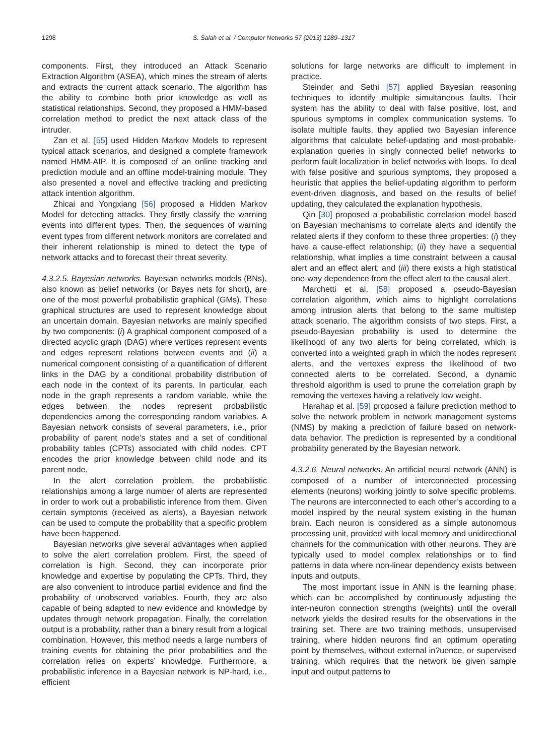1298 S. Salah et al. / Computer Networks 57 (2013) 1289–1317
components. First, they introduced an Attack Scenario Extraction Algorithm (ASEA), which mines the stream of alerts and extracts the current attack scenario. The algorithm has the ability to combine both prior knowledge as well as statistical relationships. Second, they proposed a HMM-based correlation method to predict the next attack class of the intruder.
Zan et al. [55] used Hidden Markov Models to represent typical attack scenarios, and designed a complete framework named HMM-AIP. It is composed of an online tracking and prediction module and an offline model-training module. They also presented a novel and effective tracking and predicting attack intention algorithm.
Zhicai and Yongxiang [56] proposed a Hidden Markov Model for detecting attacks. They firstly classify the warning events into different types. Then, the sequences of warning event types from different network monitors are correlated and their inherent relationship is mined to detect the type of network attacks and to forecast their threat severity.
4.3.2.5. Bayesian networks. Bayesian networks models (BNs), also known as belief networks (or Bayes nets for short), are one of the most powerful probabilistic graphical (GMs). These graphical structures are used to represent knowledge about an uncertain domain. Bayesian networks are mainly specified by two components: (i) A graphical component composed of a directed acyclic graph (DAG) where vertices represent events and edges represent relations between events and (ii) a numerical component consisting of a quantification of different links in the DAG by a conditional probability distribution of each node in the context of its parents. In particular, each node in the graph represents a random variable, while the edges between the nodes represent probabilistic dependencies among the corresponding random variables. A Bayesian network consists of several parameters, i.e., prior probability of parent node’s states and a set of conditional probability tables (CPTs) associated with child nodes. CPT encodes the prior knowledge between child node and its parent node.
In the alert correlation problem, the probabilistic relationships among a large number of alerts are represented in order to work out a probabilistic inference from them. Given certain symptoms (received as alerts), a Bayesian network can be used to compute the probability that a specific problem have been happened.
Bayesian networks give several advantages when applied to solve the alert correlation problem. First, the speed of correlation is high. Second, they can incorporate prior knowledge and expertise by populating the CPTs. Third, they are also convenient to introduce partial evidence and find the probability of unobserved variables. Fourth, they are also capable of being adapted to new evidence and knowledge by updates through network propagation. Finally, the correlation output is a probability, rather than a binary result from a logical combination. However, this method needs a large numbers of training events for obtaining the prior probabilities and the correlation relies on experts’ knowledge. Furthermore, a probabilistic inference in a Bayesian network is NP-hard, i.e., efficient
solutions for large networks are difficult to implement in practice.
Steinder and Sethi [57] applied Bayesian reasoning techniques to identify multiple simultaneous faults. Their system has the ability to deal with false positive, lost, and spurious symptoms in complex communication systems. To isolate multiple faults, they applied two Bayesian inference algorithms that calculate belief-updating and most-probable-explanation queries in singly connected belief networks to perform fault localization in belief networks with loops. To deal with false positive and spurious symptoms, they proposed a heuristic that applies the belief-updating algorithm to perform event-driven diagnosis, and based on the results of belief updating, they calculated the explanation hypothesis.
Qin [30] proposed a probabilistic correlation model based on Bayesian mechanisms to correlate alerts and identify the related alerts if they conform to these three properties: (i) they have a cause-effect relationship; (ii) they have a sequential relationship, what implies a time constraint between a causal alert and an effect alert; and (iii) there exists a high statistical one-way dependence from the effect alert to the causal alert.
Marchetti et al. [58] proposed a pseudo-Bayesian correlation algorithm, which aims to highlight correlations among intrusion alerts that belong to the same multistep attack scenario. The algorithm consists of two steps. First, a pseudo-Bayesian probability is used to determine the likelihood of any two alerts for being correlated, which is converted into a weighted graph in which the nodes represent alerts, and the vertexes express the likelihood of two connected alerts to be correlated. Second, a dynamic threshold algorithm is used to prune the correlation graph by removing the vertexes having a relatively low weight.
Harahap et al. [59] proposed a failure prediction method to solve the network problem in network management systems (NMS) by making a prediction of failure based on network-data behavior. The prediction is represented by a conditional probability generated by the Bayesian network.
4.3.2.6. Neural networks. An artificial neural network (ANN) is composed of a number of interconnected processing elements (neurons) working jointly to solve specific problems. The neurons are interconnected to each other’s according to a model inspired by the neural system existing in the human brain. Each neuron is considered as a simple autonomous processing unit, provided with local memory and unidirectional channels for the communication with other neurons. They are typically used to model complex relationships or to find patterns in data where non-linear dependency exists between inputs and outputs.
The most important issue in ANN is the learning phase, which can be accomplished by continuously adjusting the inter-neuron connection strengths (weights) until the overall network yields the desired results for the observations in the training set. There are two training methods, unsupervised training, where hidden neurons find an optimum operating point by themselves, without external in?uence, or supervised training, which requires that the network be given sample input and output patterns to